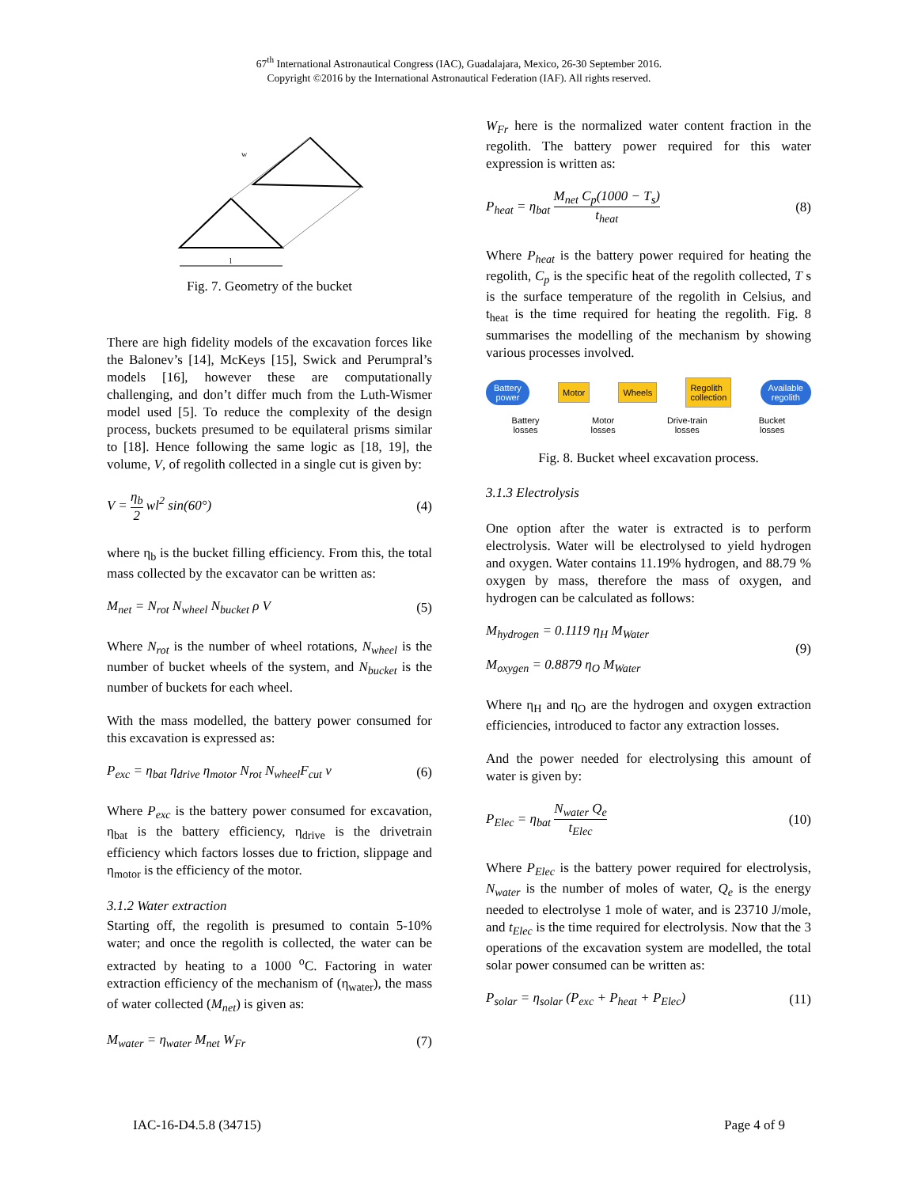67<sup>th</sup> International Astronautical Congress (IAC), Guadalajara, Mexico, 26-30 September 2016.
Copyright ©2016 by the International Astronautical Federation (IAF). All rights reserved.
l
w
Fig. 7. Geometry of the bucket
There are high fidelity models of the excavation forces like the Balonev’s [14], McKeys [15], Swick and Perumpral’s models [16], however these are computationally challenging, and don’t differ much from the Luth-Wismer model used [5]. To reduce the complexity of the design process, buckets presumed to be equilateral prisms similar to [18]. Hence following the same logic as [18, 19], the volume, V, of regolith collected in a single cut is given by:
V = η<sub>b</sub> 2 wl<sup>2</sup> sin(60°) (4)
where η<sub>b</sub> is the bucket filling efficiency. From this, the total mass collected by the excavator can be written as:
M<sub>net</sub> = N<sub>rot</sub> N<sub>wheel</sub> N<sub>bucket</sub> ρ V (5)
Where N<sub>rot</sub> is the number of wheel rotations, N<sub>wheel</sub> is the number of bucket wheels of the system, and N<sub>bucket</sub> is the number of buckets for each wheel.
With the mass modelled, the battery power consumed for this excavation is expressed as:
P<sub>exc</sub> = η<sub>bat</sub> η<sub>drive</sub> η<sub>motor</sub> N<sub>rot</sub> N<sub>wheel</sub>F<sub>cut</sub> v (6)
Where P<sub>exc</sub> is the battery power consumed for excavation, η<sub>bat</sub> is the battery efficiency, η<sub>drive</sub> is the drivetrain efficiency which factors losses due to friction, slippage and η<sub>motor</sub> is the efficiency of the motor.
3.1.2 Water extraction
Starting off, the regolith is presumed to contain 5-10% water; and once the regolith is collected, the water can be extracted by heating to a 1000 <sup>o</sup>C. Factoring in water extraction efficiency of the mechanism of (η<sub>water</sub>), the mass of water collected (M<sub>net</sub>) is given as:
M<sub>water</sub> = η<sub>water</sub> M<sub>net</sub> W<sub>Fr</sub> (7)
W<sub>Fr</sub> here is the normalized water content fraction in the regolith. The battery power required for this water expression is written as:
P<sub>heat</sub> = η<sub>bat</sub> M<sub>net</sub> C<sub>p</sub>(1000 − T<sub>s</sub>) t<sub>heat</sub> (8)
Where P<sub>heat</sub> is the battery power required for heating the regolith, C<sub>p</sub> is the specific heat of the regolith collected, T s is the surface temperature of the regolith in Celsius, and t<sub>heat</sub> is the time required for heating the regolith. Fig. 8 summarises the modelling of the mechanism by showing various processes involved.
Battery
power Motor Wheels Regolith
collection Available
regolith
Battery
losses Motor
losses Drive-train
losses Bucket
losses
Fig. 8. Bucket wheel excavation process.
3.1.3 Electrolysis
One option after the water is extracted is to perform electrolysis. Water will be electrolysed to yield hydrogen and oxygen. Water contains 11.19% hydrogen, and 88.79 % oxygen by mass, therefore the mass of oxygen, and hydrogen can be calculated as follows:
M<sub>hydrogen</sub> = 0.1119 η<sub>H</sub> M<sub>Water</sub>
M<sub>oxygen</sub> = 0.8879 η<sub>O</sub> M<sub>Water</sub> (9)
Where η<sub>H</sub> and η<sub>O</sub> are the hydrogen and oxygen extraction efficiencies, introduced to factor any extraction losses.
And the power needed for electrolysing this amount of water is given by:
P<sub>Elec</sub> = η<sub>bat</sub> N<sub>water</sub> Q<sub>e</sub> t<sub>Elec</sub> (10)
Where P<sub>Elec</sub> is the battery power required for electrolysis, N<sub>water</sub> is the number of moles of water, Q<sub>e</sub> is the energy needed to electrolyse 1 mole of water, and is 23710 J/mole, and t<sub>Elec</sub> is the time required for electrolysis. Now that the 3 operations of the excavation system are modelled, the total solar power consumed can be written as:
P<sub>solar</sub> = η<sub>solar</sub> (P<sub>exc</sub> + P<sub>heat</sub> + P<sub>Elec</sub>) (11)
IAC-16-D4.5.8 (34715) Page 4 of 9